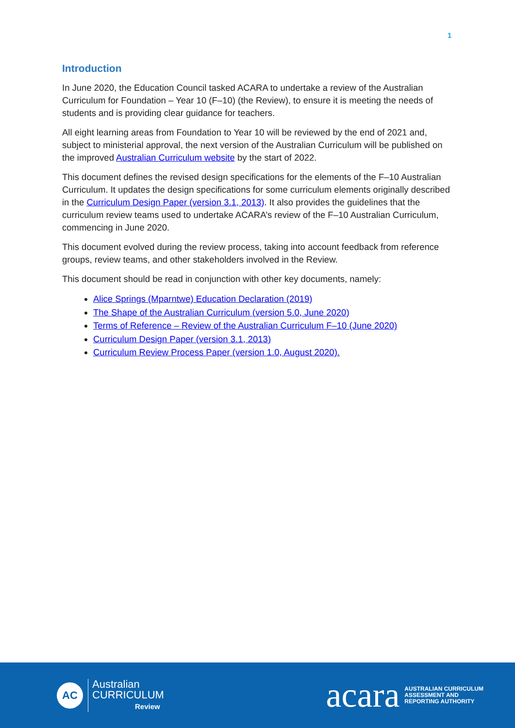1
Introduction
In June 2020, the Education Council tasked ACARA to undertake a review of the Australian Curriculum for Foundation – Year 10 (F–10) (the Review), to ensure it is meeting the needs of students and is providing clear guidance for teachers.
All eight learning areas from Foundation to Year 10 will be reviewed by the end of 2021 and, subject to ministerial approval, the next version of the Australian Curriculum will be published on the improved Australian Curriculum website by the start of 2022.
This document defines the revised design specifications for the elements of the F–10 Australian Curriculum. It updates the design specifications for some curriculum elements originally described in the Curriculum Design Paper (version 3.1, 2013). It also provides the guidelines that the curriculum review teams used to undertake ACARA’s review of the F–10 Australian Curriculum, commencing in June 2020.
This document evolved during the review process, taking into account feedback from reference groups, review teams, and other stakeholders involved in the Review.
This document should be read in conjunction with other key documents, namely:
Alice Springs (Mparntwe) Education Declaration (2019)
The Shape of the Australian Curriculum (version 5.0, June 2020)
Terms of Reference – Review of the Australian Curriculum F–10 (June 2020)
Curriculum Design Paper (version 3.1, 2013)
Curriculum Review Process Paper (version 1.0, August 2020).
AC
Australian
CURRICULUM
Review
acara AUSTRALIAN CURRICULUM
ASSESSMENT AND
REPORTING AUTHORITY